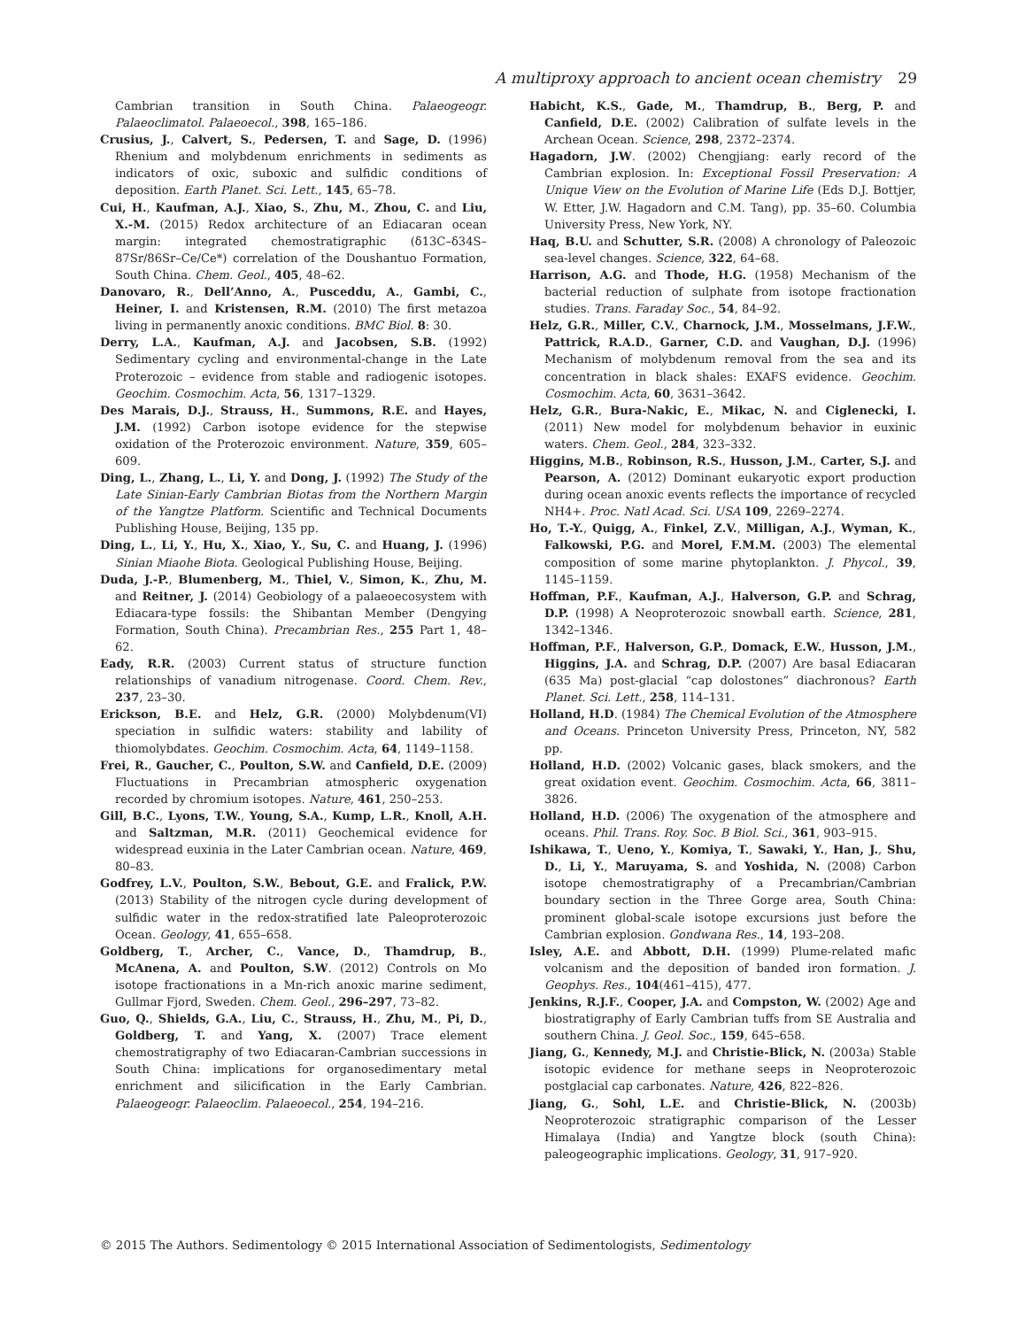A multiproxy approach to ancient ocean chemistry 29
Cambrian transition in South China. Palaeogeogr. Palaeoclimatol. Palaeoecol., 398, 165–186.
Crusius, J., Calvert, S., Pedersen, T. and Sage, D. (1996) Rhenium and molybdenum enrichments in sediments as indicators of oxic, suboxic and sulfidic conditions of deposition. Earth Planet. Sci. Lett., 145, 65–78.
Cui, H., Kaufman, A.J., Xiao, S., Zhu, M., Zhou, C. and Liu, X.-M. (2015) Redox architecture of an Ediacaran ocean margin: integrated chemostratigraphic (δ13C–δ34S–87Sr/86Sr–Ce/Ce*) correlation of the Doushantuo Formation, South China. Chem. Geol., 405, 48–62.
Danovaro, R., Dell’Anno, A., Pusceddu, A., Gambi, C., Heiner, I. and Kristensen, R.M. (2010) The first metazoa living in permanently anoxic conditions. BMC Biol. 8: 30.
Derry, L.A., Kaufman, A.J. and Jacobsen, S.B. (1992) Sedimentary cycling and environmental-change in the Late Proterozoic – evidence from stable and radiogenic isotopes. Geochim. Cosmochim. Acta, 56, 1317–1329.
Des Marais, D.J., Strauss, H., Summons, R.E. and Hayes, J.M. (1992) Carbon isotope evidence for the stepwise oxidation of the Proterozoic environment. Nature, 359, 605–609.
Ding, L., Zhang, L., Li, Y. and Dong, J. (1992) The Study of the Late Sinian-Early Cambrian Biotas from the Northern Margin of the Yangtze Platform. Scientific and Technical Documents Publishing House, Beijing, 135 pp.
Ding, L., Li, Y., Hu, X., Xiao, Y., Su, C. and Huang, J. (1996) Sinian Miaohe Biota. Geological Publishing House, Beijing.
Duda, J.-P., Blumenberg, M., Thiel, V., Simon, K., Zhu, M. and Reitner, J. (2014) Geobiology of a palaeoecosystem with Ediacara-type fossils: the Shibantan Member (Dengying Formation, South China). Precambrian Res., 255 Part 1, 48–62.
Eady, R.R. (2003) Current status of structure function relationships of vanadium nitrogenase. Coord. Chem. Rev., 237, 23–30.
Erickson, B.E. and Helz, G.R. (2000) Molybdenum(VI) speciation in sulfidic waters: stability and lability of thiomolybdates. Geochim. Cosmochim. Acta, 64, 1149–1158.
Frei, R., Gaucher, C., Poulton, S.W. and Canfield, D.E. (2009) Fluctuations in Precambrian atmospheric oxygenation recorded by chromium isotopes. Nature, 461, 250–253.
Gill, B.C., Lyons, T.W., Young, S.A., Kump, L.R., Knoll, A.H. and Saltzman, M.R. (2011) Geochemical evidence for widespread euxinia in the Later Cambrian ocean. Nature, 469, 80–83.
Godfrey, L.V., Poulton, S.W., Bebout, G.E. and Fralick, P.W. (2013) Stability of the nitrogen cycle during development of sulfidic water in the redox-stratified late Paleoproterozoic Ocean. Geology, 41, 655–658.
Goldberg, T., Archer, C., Vance, D., Thamdrup, B., McAnena, A. and Poulton, S.W. (2012) Controls on Mo isotope fractionations in a Mn-rich anoxic marine sediment, Gullmar Fjord, Sweden. Chem. Geol., 296–297, 73–82.
Guo, Q., Shields, G.A., Liu, C., Strauss, H., Zhu, M., Pi, D., Goldberg, T. and Yang, X. (2007) Trace element chemostratigraphy of two Ediacaran-Cambrian successions in South China: implications for organosedimentary metal enrichment and silicification in the Early Cambrian. Palaeogeogr. Palaeoclim. Palaeoecol., 254, 194–216.
Habicht, K.S., Gade, M., Thamdrup, B., Berg, P. and Canfield, D.E. (2002) Calibration of sulfate levels in the Archean Ocean. Science, 298, 2372–2374.
Hagadorn, J.W. (2002) Chengjiang: early record of the Cambrian explosion. In: Exceptional Fossil Preservation: A Unique View on the Evolution of Marine Life (Eds D.J. Bottjer, W. Etter, J.W. Hagadorn and C.M. Tang), pp. 35–60. Columbia University Press, New York, NY.
Haq, B.U. and Schutter, S.R. (2008) A chronology of Paleozoic sea-level changes. Science, 322, 64–68.
Harrison, A.G. and Thode, H.G. (1958) Mechanism of the bacterial reduction of sulphate from isotope fractionation studies. Trans. Faraday Soc., 54, 84–92.
Helz, G.R., Miller, C.V., Charnock, J.M., Mosselmans, J.F.W., Pattrick, R.A.D., Garner, C.D. and Vaughan, D.J. (1996) Mechanism of molybdenum removal from the sea and its concentration in black shales: EXAFS evidence. Geochim. Cosmochim. Acta, 60, 3631–3642.
Helz, G.R., Bura-Nakic, E., Mikac, N. and Ciglenecki, I. (2011) New model for molybdenum behavior in euxinic waters. Chem. Geol., 284, 323–332.
Higgins, M.B., Robinson, R.S., Husson, J.M., Carter, S.J. and Pearson, A. (2012) Dominant eukaryotic export production during ocean anoxic events reflects the importance of recycled NH4+. Proc. Natl Acad. Sci. USA 109, 2269–2274.
Ho, T.-Y., Quigg, A., Finkel, Z.V., Milligan, A.J., Wyman, K., Falkowski, P.G. and Morel, F.M.M. (2003) The elemental composition of some marine phytoplankton. J. Phycol., 39, 1145–1159.
Hoffman, P.F., Kaufman, A.J., Halverson, G.P. and Schrag, D.P. (1998) A Neoproterozoic snowball earth. Science, 281, 1342–1346.
Hoffman, P.F., Halverson, G.P., Domack, E.W., Husson, J.M., Higgins, J.A. and Schrag, D.P. (2007) Are basal Ediacaran (635 Ma) post-glacial “cap dolostones” diachronous? Earth Planet. Sci. Lett., 258, 114–131.
Holland, H.D. (1984) The Chemical Evolution of the Atmosphere and Oceans. Princeton University Press, Princeton, NY, 582 pp.
Holland, H.D. (2002) Volcanic gases, black smokers, and the great oxidation event. Geochim. Cosmochim. Acta, 66, 3811–3826.
Holland, H.D. (2006) The oxygenation of the atmosphere and oceans. Phil. Trans. Roy. Soc. B Biol. Sci., 361, 903–915.
Ishikawa, T., Ueno, Y., Komiya, T., Sawaki, Y., Han, J., Shu, D., Li, Y., Maruyama, S. and Yoshida, N. (2008) Carbon isotope chemostratigraphy of a Precambrian/Cambrian boundary section in the Three Gorge area, South China: prominent global-scale isotope excursions just before the Cambrian explosion. Gondwana Res., 14, 193–208.
Isley, A.E. and Abbott, D.H. (1999) Plume-related mafic volcanism and the deposition of banded iron formation. J. Geophys. Res., 104(461–415), 477.
Jenkins, R.J.F., Cooper, J.A. and Compston, W. (2002) Age and biostratigraphy of Early Cambrian tuffs from SE Australia and southern China. J. Geol. Soc., 159, 645–658.
Jiang, G., Kennedy, M.J. and Christie-Blick, N. (2003a) Stable isotopic evidence for methane seeps in Neoproterozoic postglacial cap carbonates. Nature, 426, 822–826.
Jiang, G., Sohl, L.E. and Christie-Blick, N. (2003b) Neoproterozoic stratigraphic comparison of the Lesser Himalaya (India) and Yangtze block (south China): paleogeographic implications. Geology, 31, 917–920.
© 2015 The Authors. Sedimentology © 2015 International Association of Sedimentologists, Sedimentology